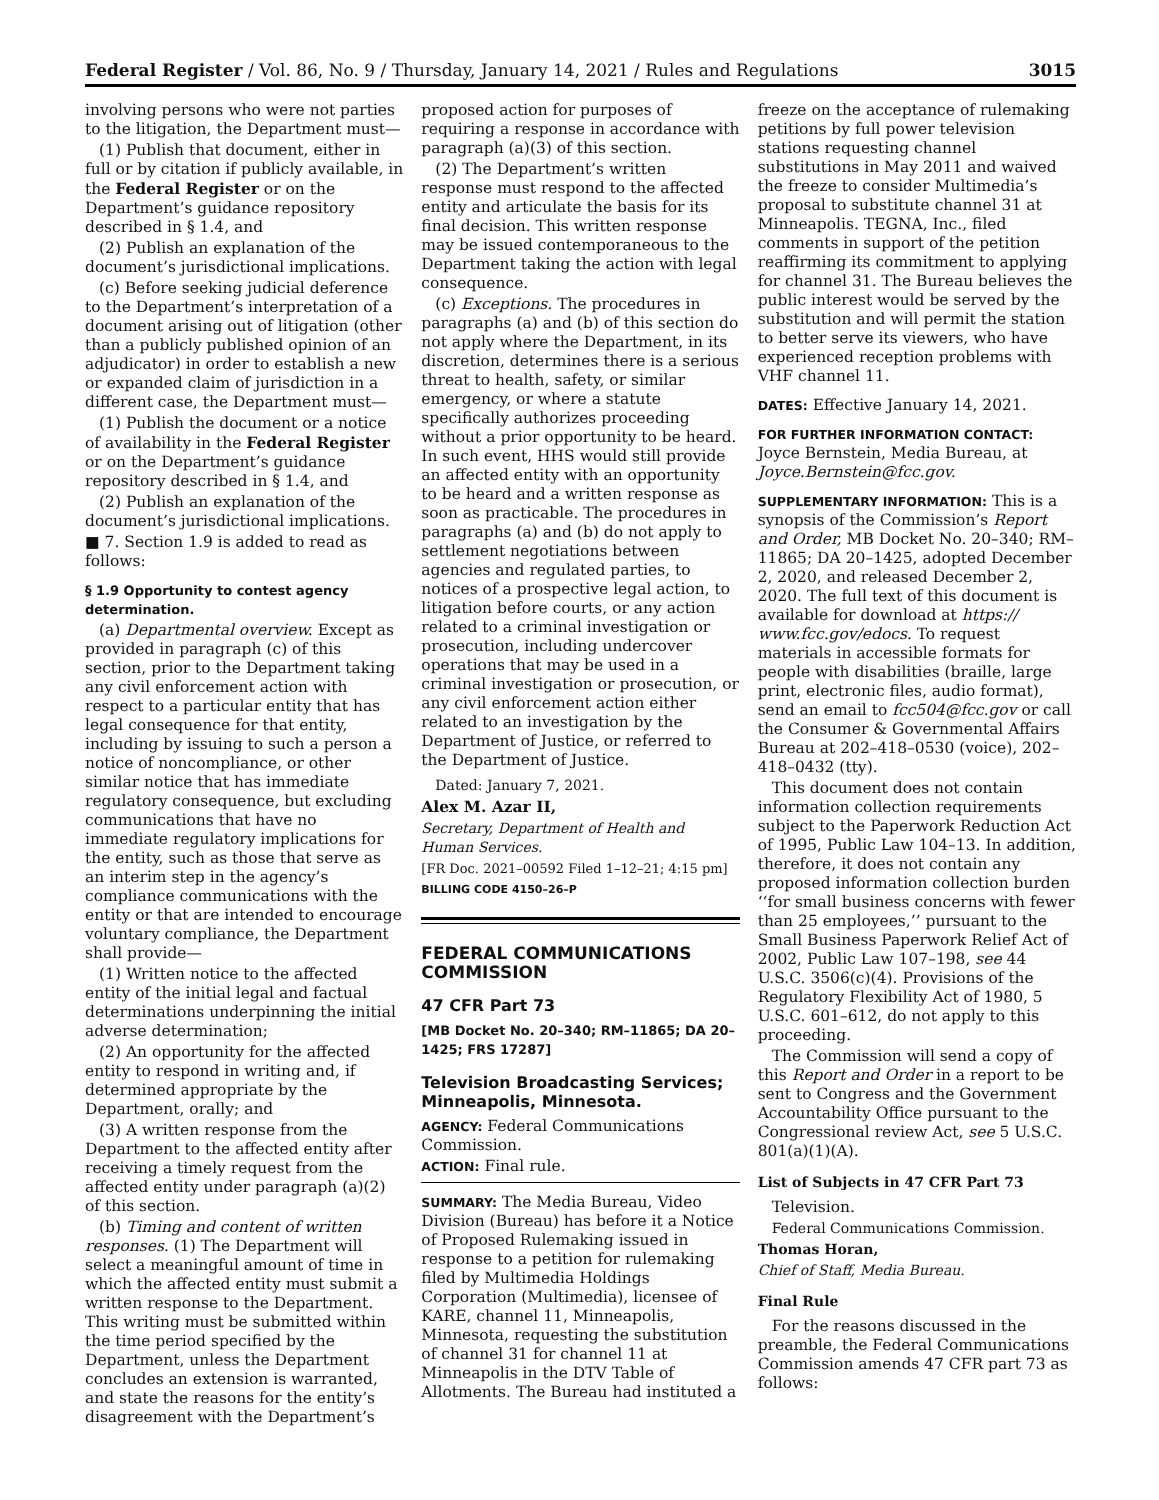Federal Register / Vol. 86, No. 9 / Thursday, January 14, 2021 / Rules and Regulations 3015
involving persons who were not parties to the litigation, the Department must—
(1) Publish that document, either in full or by citation if publicly available, in the Federal Register or on the Department’s guidance repository described in § 1.4, and
(2) Publish an explanation of the document’s jurisdictional implications.
(c) Before seeking judicial deference to the Department’s interpretation of a document arising out of litigation (other than a publicly published opinion of an adjudicator) in order to establish a new or expanded claim of jurisdiction in a different case, the Department must—
(1) Publish the document or a notice of availability in the Federal Register or on the Department’s guidance repository described in § 1.4, and
(2) Publish an explanation of the document’s jurisdictional implications.
■ 7. Section 1.9 is added to read as follows:
§ 1.9 Opportunity to contest agency determination.
(a) Departmental overview. Except as provided in paragraph (c) of this section, prior to the Department taking any civil enforcement action with respect to a particular entity that has legal consequence for that entity, including by issuing to such a person a notice of noncompliance, or other similar notice that has immediate regulatory consequence, but excluding communications that have no immediate regulatory implications for the entity, such as those that serve as an interim step in the agency’s compliance communications with the entity or that are intended to encourage voluntary compliance, the Department shall provide—
(1) Written notice to the affected entity of the initial legal and factual determinations underpinning the initial adverse determination;
(2) An opportunity for the affected entity to respond in writing and, if determined appropriate by the Department, orally; and
(3) A written response from the Department to the affected entity after receiving a timely request from the affected entity under paragraph (a)(2) of this section.
(b) Timing and content of written responses. (1) The Department will select a meaningful amount of time in which the affected entity must submit a written response to the Department. This writing must be submitted within the time period specified by the Department, unless the Department concludes an extension is warranted, and state the reasons for the entity’s disagreement with the Department’s
proposed action for purposes of requiring a response in accordance with paragraph (a)(3) of this section.
(2) The Department’s written response must respond to the affected entity and articulate the basis for its final decision. This written response may be issued contemporaneous to the Department taking the action with legal consequence.
(c) Exceptions. The procedures in paragraphs (a) and (b) of this section do not apply where the Department, in its discretion, determines there is a serious threat to health, safety, or similar emergency, or where a statute specifically authorizes proceeding without a prior opportunity to be heard. In such event, HHS would still provide an affected entity with an opportunity to be heard and a written response as soon as practicable. The procedures in paragraphs (a) and (b) do not apply to settlement negotiations between agencies and regulated parties, to notices of a prospective legal action, to litigation before courts, or any action related to a criminal investigation or prosecution, including undercover operations that may be used in a criminal investigation or prosecution, or any civil enforcement action either related to an investigation by the Department of Justice, or referred to the Department of Justice.
Dated: January 7, 2021.
Alex M. Azar II,
Secretary, Department of Health and Human Services.
[FR Doc. 2021–00592 Filed 1–12–21; 4:15 pm]
BILLING CODE 4150–26–P
FEDERAL COMMUNICATIONS COMMISSION
47 CFR Part 73
[MB Docket No. 20–340; RM–11865; DA 20–1425; FRS 17287]
Television Broadcasting Services; Minneapolis, Minnesota.
AGENCY: Federal Communications Commission.
ACTION: Final rule.
SUMMARY: The Media Bureau, Video Division (Bureau) has before it a Notice of Proposed Rulemaking issued in response to a petition for rulemaking filed by Multimedia Holdings Corporation (Multimedia), licensee of KARE, channel 11, Minneapolis, Minnesota, requesting the substitution of channel 31 for channel 11 at Minneapolis in the DTV Table of Allotments. The Bureau had instituted a
freeze on the acceptance of rulemaking petitions by full power television stations requesting channel substitutions in May 2011 and waived the freeze to consider Multimedia’s proposal to substitute channel 31 at Minneapolis. TEGNA, Inc., filed comments in support of the petition reaffirming its commitment to applying for channel 31. The Bureau believes the public interest would be served by the substitution and will permit the station to better serve its viewers, who have experienced reception problems with VHF channel 11.
DATES: Effective January 14, 2021.
FOR FURTHER INFORMATION CONTACT: Joyce Bernstein, Media Bureau, at Joyce.Bernstein@fcc.gov.
SUPPLEMENTARY INFORMATION: This is a synopsis of the Commission’s Report and Order, MB Docket No. 20–340; RM–11865; DA 20–1425, adopted December 2, 2020, and released December 2, 2020. The full text of this document is available for download at https:// www.fcc.gov/edocs. To request materials in accessible formats for people with disabilities (braille, large print, electronic files, audio format), send an email to fcc504@fcc.gov or call the Consumer & Governmental Affairs Bureau at 202–418–0530 (voice), 202–418–0432 (tty).
This document does not contain information collection requirements subject to the Paperwork Reduction Act of 1995, Public Law 104–13. In addition, therefore, it does not contain any proposed information collection burden ‘‘for small business concerns with fewer than 25 employees,’’ pursuant to the Small Business Paperwork Relief Act of 2002, Public Law 107–198, see 44 U.S.C. 3506(c)(4). Provisions of the Regulatory Flexibility Act of 1980, 5 U.S.C. 601–612, do not apply to this proceeding.
The Commission will send a copy of this Report and Order in a report to be sent to Congress and the Government Accountability Office pursuant to the Congressional review Act, see 5 U.S.C. 801(a)(1)(A).
List of Subjects in 47 CFR Part 73
Television.
Federal Communications Commission.
Thomas Horan,
Chief of Staff, Media Bureau.
Final Rule
For the reasons discussed in the preamble, the Federal Communications Commission amends 47 CFR part 73 as follows: